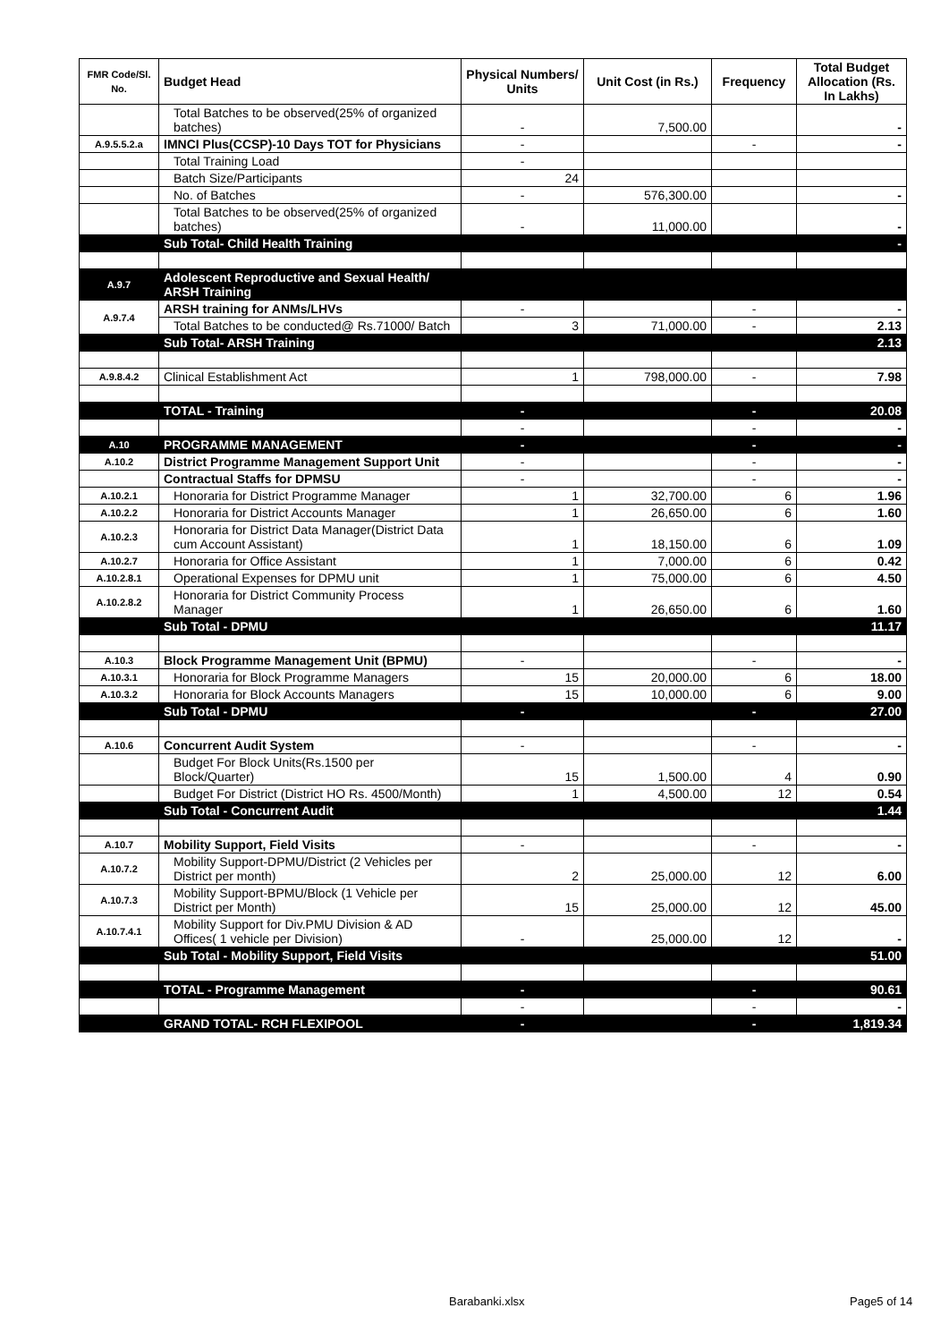| FMR Code/Sl. No. | Budget Head | Physical Numbers/ Units | Unit Cost (in Rs.) | Frequency | Total Budget Allocation (Rs. In Lakhs) |
| --- | --- | --- | --- | --- | --- |
| | Total Batches to be observed(25% of organized batches) | - | 7,500.00 | | - |
| A.9.5.5.2.a | IMNCI Plus(CCSP)-10 Days TOT for Physicians | - | | - | - |
| | Total Training Load | - | | | |
| | Batch Size/Participants | 24 | | | |
| | No. of Batches | - | 576,300.00 | | - |
| | Total Batches to be observed(25% of organized batches) | - | 11,000.00 | | - |
| | Sub Total- Child Health Training | | | | - |
| A.9.7 | Adolescent Reproductive and Sexual Health/ ARSH Training | | | | |
| A.9.7.4 | ARSH training for ANMs/LHVs | - | | - | - |
| | Total Batches to be conducted@ Rs.71000/ Batch | 3 | 71,000.00 | - | 2.13 |
| | Sub Total- ARSH Training | | | | 2.13 |
| A.9.8.4.2 | Clinical Establishment Act | 1 | 798,000.00 | - | 7.98 |
| | TOTAL - Training | - | | - | 20.08 |
| | | - | | - | - |
| A.10 | PROGRAMME MANAGEMENT | - | | - | - |
| A.10.2 | District Programme Management Support Unit | - | | - | - |
| | Contractual Staffs for DPMSU | - | | - | - |
| A.10.2.1 | Honoraria for District Programme Manager | 1 | 32,700.00 | 6 | 1.96 |
| A.10.2.2 | Honoraria for District Accounts Manager | 1 | 26,650.00 | 6 | 1.60 |
| A.10.2.3 | Honoraria for District Data Manager(District Data cum Account Assistant) | 1 | 18,150.00 | 6 | 1.09 |
| A.10.2.7 | Honoraria for Office Assistant | 1 | 7,000.00 | 6 | 0.42 |
| A.10.2.8.1 | Operational Expenses for DPMU unit | 1 | 75,000.00 | 6 | 4.50 |
| A.10.2.8.2 | Honoraria for District Community Process Manager | 1 | 26,650.00 | 6 | 1.60 |
| | Sub Total - DPMU | | | | 11.17 |
| A.10.3 | Block Programme Management Unit (BPMU) | - | | - | - |
| A.10.3.1 | Honoraria for Block Programme Managers | 15 | 20,000.00 | 6 | 18.00 |
| A.10.3.2 | Honoraria for Block Accounts Managers | 15 | 10,000.00 | 6 | 9.00 |
| | Sub Total - DPMU | - | | - | 27.00 |
| A.10.6 | Concurrent Audit System | - | | - | - |
| | Budget For Block Units(Rs.1500 per Block/Quarter) | 15 | 1,500.00 | 4 | 0.90 |
| | Budget For District (District HO Rs. 4500/Month) | 1 | 4,500.00 | 12 | 0.54 |
| | Sub Total - Concurrent Audit | | | | 1.44 |
| A.10.7 | Mobility Support, Field Visits | - | | - | - |
| A.10.7.2 | Mobility Support-DPMU/District (2 Vehicles per District per month) | 2 | 25,000.00 | 12 | 6.00 |
| A.10.7.3 | Mobility Support-BPMU/Block (1 Vehicle per District per Month) | 15 | 25,000.00 | 12 | 45.00 |
| A.10.7.4.1 | Mobility Support for Div.PMU Division & AD Offices( 1 vehicle per Division) | - | 25,000.00 | 12 | - |
| | Sub Total - Mobility Support, Field Visits | | | | 51.00 |
| | TOTAL - Programme Management | - | | - | 90.61 |
| | | - | | - | - |
| | GRAND TOTAL- RCH FLEXIPOOL | - | | - | 1,819.34 |
Barabanki.xlsx Page5 of 14